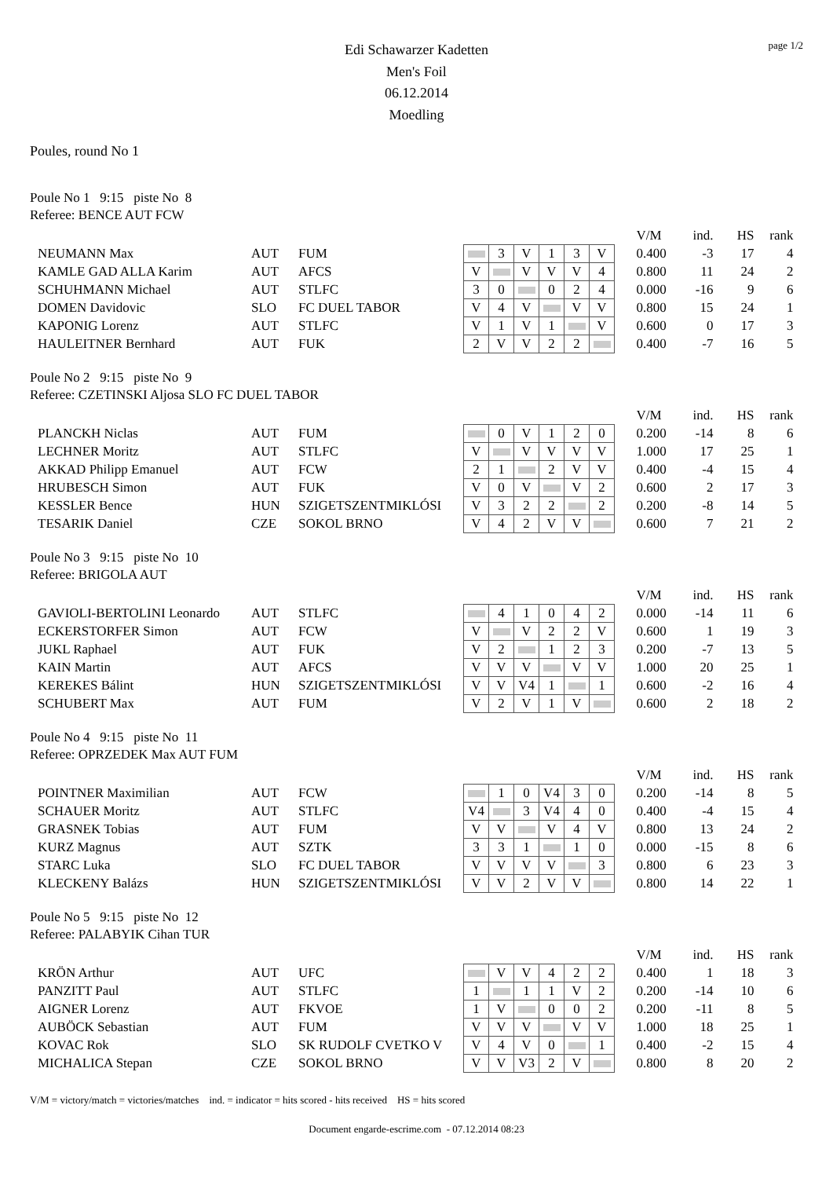Edi Schawarzer Kadetten
Men's Foil
06.12.2014
Moedling
page 1/2
Poules, round No 1
Poule No 1 9:15 piste No 8
Referee: BENCE AUT FCW
| | | | | | | | | | | V/M | ind. | HS | rank |
| NEUMANN Max | AUT | FUM | | 3 | V | 1 | 3 | V | | 0.400 | -3 | 17 | 4 |
| KAMLE GAD ALLA Karim | AUT | AFCS | V | | V | V | V | 4 | | 0.800 | 11 | 24 | 2 |
| SCHUHMANN Michael | AUT | STLFC | 3 | 0 | | 0 | 2 | 4 | | 0.000 | -16 | 9 | 6 |
| DOMEN Davidovic | SLO | FC DUEL TABOR | V | 4 | V | | V | V | | 0.800 | 15 | 24 | 1 |
| KAPONIG Lorenz | AUT | STLFC | V | 1 | V | 1 | | V | | 0.600 | 0 | 17 | 3 |
| HAULEITNER Bernhard | AUT | FUK | 2 | V | V | 2 | 2 | | | 0.400 | -7 | 16 | 5 |
Poule No 2 9:15 piste No 9
Referee: CZETINSKI Aljosa SLO FC DUEL TABOR
| | | | | | | | | | | V/M | ind. | HS | rank |
| PLANCKH Niclas | AUT | FUM | | 0 | V | 1 | 2 | 0 | | 0.200 | -14 | 8 | 6 |
| LECHNER Moritz | AUT | STLFC | V | | V | V | V | V | | 1.000 | 17 | 25 | 1 |
| AKKAD Philipp Emanuel | AUT | FCW | 2 | 1 | | 2 | V | V | | 0.400 | -4 | 15 | 4 |
| HRUBESCH Simon | AUT | FUK | V | 0 | V | | V | 2 | | 0.600 | 2 | 17 | 3 |
| KESSLER Bence | HUN | SZIGETSZENTMIKLÓSI | V | 3 | 2 | 2 | | 2 | | 0.200 | -8 | 14 | 5 |
| TESARIK Daniel | CZE | SOKOL BRNO | V | 4 | 2 | V | V | | | 0.600 | 7 | 21 | 2 |
Poule No 3 9:15 piste No 10
Referee: BRIGOLA AUT
| | | | | | | | | | | V/M | ind. | HS | rank |
| GAVIOLI-BERTOLINI Leonardo | AUT | STLFC | | 4 | 1 | 0 | 4 | 2 | | 0.000 | -14 | 11 | 6 |
| ECKERSTORFER Simon | AUT | FCW | V | | V | 2 | 2 | V | | 0.600 | 1 | 19 | 3 |
| JUKL Raphael | AUT | FUK | V | 2 | | 1 | 2 | 3 | | 0.200 | -7 | 13 | 5 |
| KAIN Martin | AUT | AFCS | V | V | V | | V | V | | 1.000 | 20 | 25 | 1 |
| KEREKES Bálint | HUN | SZIGETSZENTMIKLÓSI | V | V | V4 | 1 | | 1 | | 0.600 | -2 | 16 | 4 |
| SCHUBERT Max | AUT | FUM | V | 2 | V | 1 | V | | | 0.600 | 2 | 18 | 2 |
Poule No 4 9:15 piste No 11
Referee: OPRZEDEK Max AUT FUM
| | | | | | | | | | | V/M | ind. | HS | rank |
| POINTNER Maximilian | AUT | FCW | | 1 | 0 | V4 | 3 | 0 | | 0.200 | -14 | 8 | 5 |
| SCHAUER Moritz | AUT | STLFC | V4 | | 3 | V4 | 4 | 0 | | 0.400 | -4 | 15 | 4 |
| GRASNEK Tobias | AUT | FUM | V | V | | V | 4 | V | | 0.800 | 13 | 24 | 2 |
| KURZ Magnus | AUT | SZTK | 3 | 3 | 1 | | 1 | 0 | | 0.000 | -15 | 8 | 6 |
| STARC Luka | SLO | FC DUEL TABOR | V | V | V | V | | 3 | | 0.800 | 6 | 23 | 3 |
| KLECKENY Balázs | HUN | SZIGETSZENTMIKLÓSI | V | V | 2 | V | V | | | 0.800 | 14 | 22 | 1 |
Poule No 5 9:15 piste No 12
Referee: PALABYIK Cihan TUR
| | | | | | | | | | | V/M | ind. | HS | rank |
| KRÖN Arthur | AUT | UFC | | V | V | 4 | 2 | 2 | | 0.400 | 1 | 18 | 3 |
| PANZITT Paul | AUT | STLFC | 1 | | 1 | 1 | V | 2 | | 0.200 | -14 | 10 | 6 |
| AIGNER Lorenz | AUT | FKVOE | 1 | V | | 0 | 0 | 2 | | 0.200 | -11 | 8 | 5 |
| AUBÖCK Sebastian | AUT | FUM | V | V | V | | V | V | | 1.000 | 18 | 25 | 1 |
| KOVAC Rok | SLO | SK RUDOLF CVETKO V | V | 4 | V | 0 | | 1 | | 0.400 | -2 | 15 | 4 |
| MICHALICA Stepan | CZE | SOKOL BRNO | V | V | V3 | 2 | V | | | 0.800 | 8 | 20 | 2 |
V/M = victory/match = victories/matches ind. = indicator = hits scored - hits received HS = hits scored
Document engarde-escrime.com - 07.12.2014 08:23